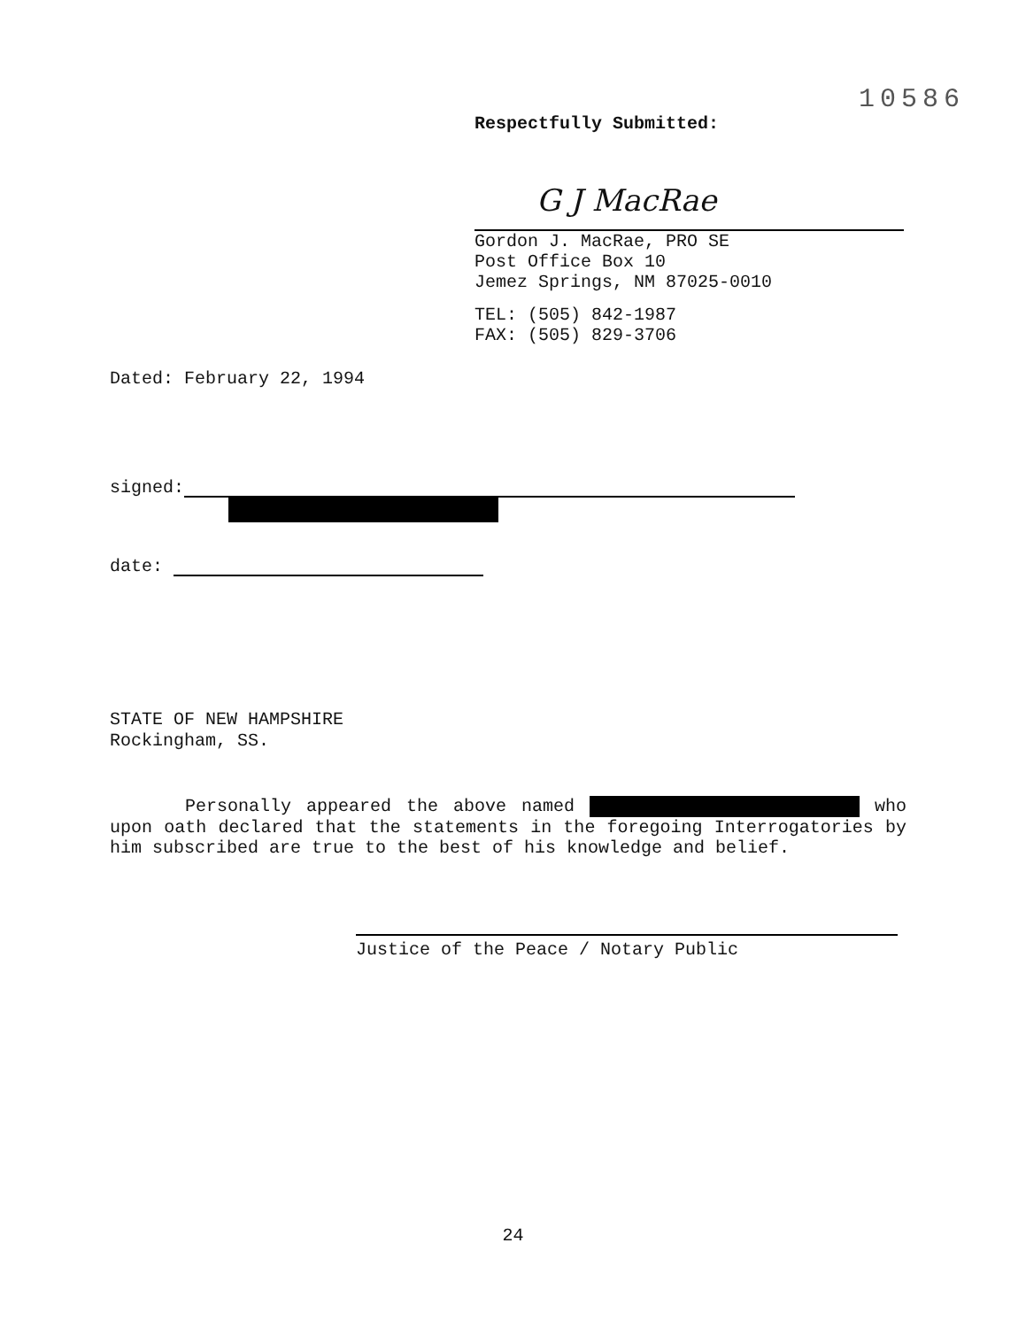10586
Respectfully Submitted:
G J MacRae
Gordon J. MacRae, PRO SE
Post Office Box 10
Jemez Springs, NM 87025-0010
TEL: (505) 842-1987
FAX: (505) 829-3706
Dated: February 22, 1994
signed:
date:
STATE OF NEW HAMPSHIRE
Rockingham, SS.
Personally appeared the above named who upon oath declared that the statements in the foregoing Interrogatories by him subscribed are true to the best of his knowledge and belief.
Justice of the Peace / Notary Public
24